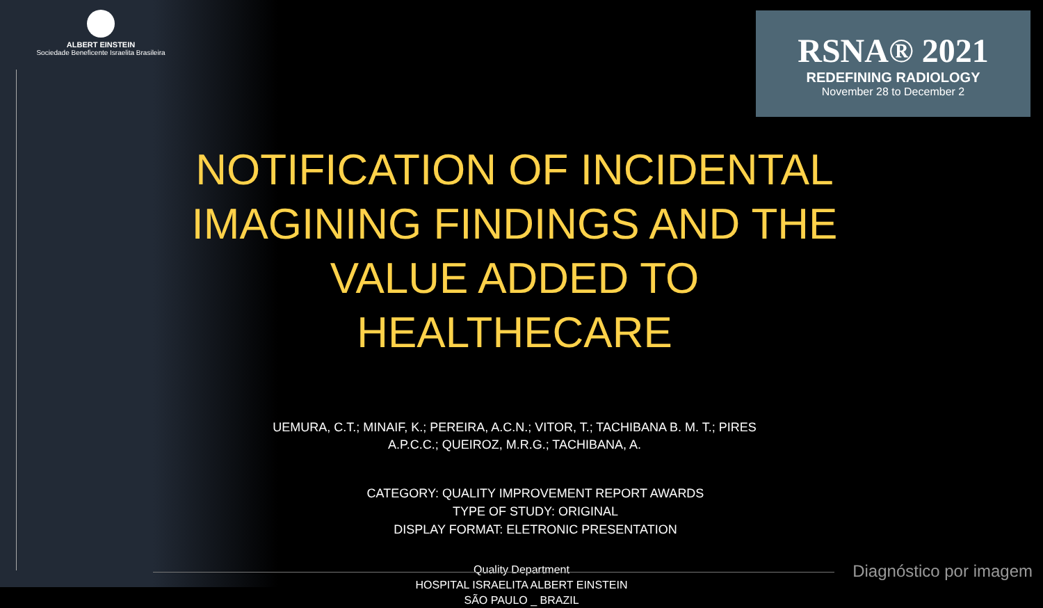ALBERT EINSTEIN
Sociedade Beneficente Israelita Brasileira
RSNA® 2021
REDEFINING RADIOLOGY
November 28 to December 2
NOTIFICATION OF INCIDENTAL IMAGINING FINDINGS AND THE VALUE ADDED TO HEALTHECARE
UEMURA, C.T.; MINAIF, K.; PEREIRA, A.C.N.; VITOR, T.; TACHIBANA B. M. T.; PIRES A.P.C.C.; QUEIROZ, M.R.G.; TACHIBANA, A.
CATEGORY: QUALITY IMPROVEMENT REPORT AWARDS
TYPE OF STUDY: ORIGINAL
DISPLAY FORMAT: ELETRONIC PRESENTATION
Quality Department
HOSPITAL ISRAELITA ALBERT EINSTEIN
SÃO PAULO _ BRAZIL
Diagnóstico por imagem